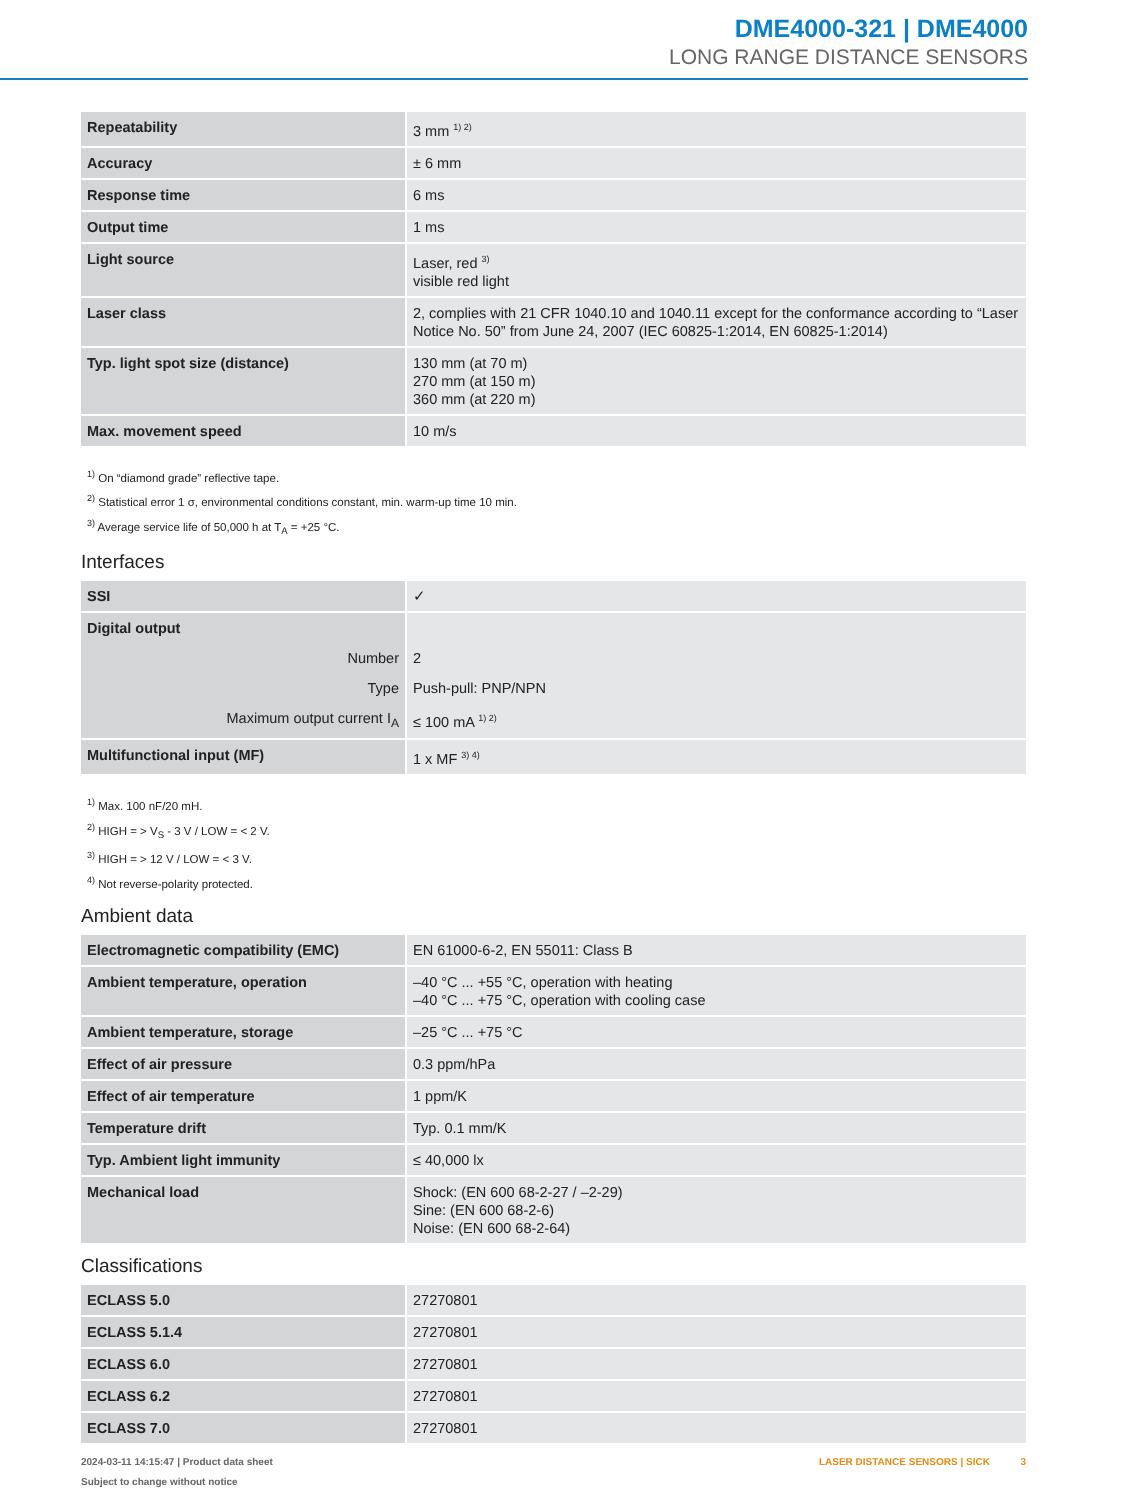DME4000-321 | DME4000
LONG RANGE DISTANCE SENSORS
| Repeatability | 3 mm <sup>1) 2)</sup> |
| Accuracy | ± 6 mm |
| Response time | 6 ms |
| Output time | 1 ms |
| Light source | Laser, red <sup>3)</sup> visible red light |
| Laser class | 2, complies with 21 CFR 1040.10 and 1040.11 except for the conformance according to “Laser Notice No. 50” from June 24, 2007 (IEC 60825-1:2014, EN 60825-1:2014) |
| Typ. light spot size (distance) | 130 mm (at 70 m) 270 mm (at 150 m) 360 mm (at 220 m) |
| Max. movement speed | 10 m/s |
<sup>1)</sup> On “diamond grade” reflective tape.
<sup>2)</sup> Statistical error 1 σ, environmental conditions constant, min. warm-up time 10 min.
<sup>3)</sup> Average service life of 50,000 h at T<sub>A</sub> = +25 °C.
Interfaces
| SSI | ✓ |
| Digital output | |
| Number | 2 |
| Type | Push-pull: PNP/NPN |
| Maximum output current I<sub>A</sub> | ≤ 100 mA <sup>1) 2)</sup> |
| Multifunctional input (MF) | 1 x MF <sup>3) 4)</sup> |
<sup>1)</sup> Max. 100 nF/20 mH.
<sup>2)</sup> HIGH = > V<sub>S</sub> - 3 V / LOW = < 2 V.
<sup>3)</sup> HIGH = > 12 V / LOW = < 3 V.
<sup>4)</sup> Not reverse-polarity protected.
Ambient data
| Electromagnetic compatibility (EMC) | EN 61000-6-2, EN 55011: Class B |
| Ambient temperature, operation | –40 °C ... +55 °C, operation with heating –40 °C ... +75 °C, operation with cooling case |
| Ambient temperature, storage | –25 °C ... +75 °C |
| Effect of air pressure | 0.3 ppm/hPa |
| Effect of air temperature | 1 ppm/K |
| Temperature drift | Typ. 0.1 mm/K |
| Typ. Ambient light immunity | ≤ 40,000 lx |
| Mechanical load | Shock: (EN 600 68-2-27 / –2-29) Sine: (EN 600 68-2-6) Noise: (EN 600 68-2-64) |
Classifications
| ECLASS 5.0 | 27270801 |
| ECLASS 5.1.4 | 27270801 |
| ECLASS 6.0 | 27270801 |
| ECLASS 6.2 | 27270801 |
| ECLASS 7.0 | 27270801 |
2024-03-11 14:15:47 | Product data sheet
Subject to change without notice
LASER DISTANCE SENSORS | SICK 3